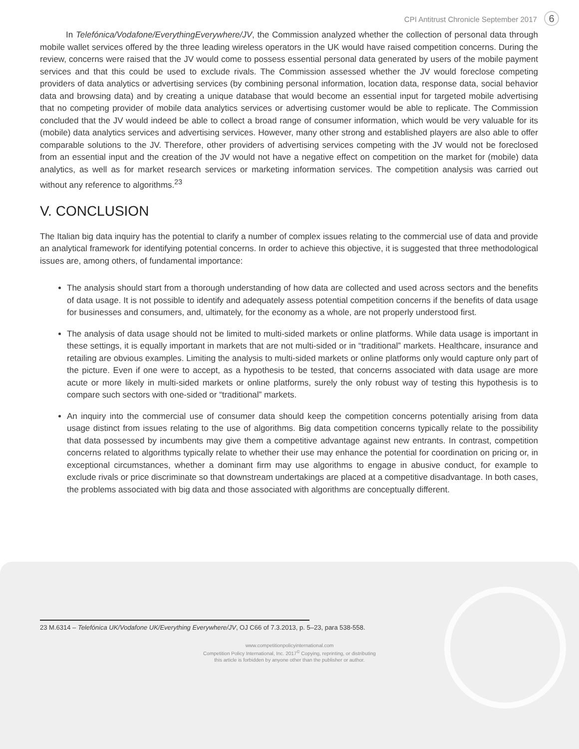CPI Antitrust Chronicle September 2017 6
In Telefónica/Vodafone/EverythingEverywhere/JV, the Commission analyzed whether the collection of personal data through mobile wallet services offered by the three leading wireless operators in the UK would have raised competition concerns. During the review, concerns were raised that the JV would come to possess essential personal data generated by users of the mobile payment services and that this could be used to exclude rivals. The Commission assessed whether the JV would foreclose competing providers of data analytics or advertising services (by combining personal information, location data, response data, social behavior data and browsing data) and by creating a unique database that would become an essential input for targeted mobile advertising that no competing provider of mobile data analytics services or advertising customer would be able to replicate. The Commission concluded that the JV would indeed be able to collect a broad range of consumer information, which would be very valuable for its (mobile) data analytics services and advertising services. However, many other strong and established players are also able to offer comparable solutions to the JV. Therefore, other providers of advertising services competing with the JV would not be foreclosed from an essential input and the creation of the JV would not have a negative effect on competition on the market for (mobile) data analytics, as well as for market research services or marketing information services. The competition analysis was carried out without any reference to algorithms.<sup>23</sup>
V. CONCLUSION
The Italian big data inquiry has the potential to clarify a number of complex issues relating to the commercial use of data and provide an analytical framework for identifying potential concerns. In order to achieve this objective, it is suggested that three methodological issues are, among others, of fundamental importance:
The analysis should start from a thorough understanding of how data are collected and used across sectors and the benefits of data usage. It is not possible to identify and adequately assess potential competition concerns if the benefits of data usage for businesses and consumers, and, ultimately, for the economy as a whole, are not properly understood first.
The analysis of data usage should not be limited to multi-sided markets or online platforms. While data usage is important in these settings, it is equally important in markets that are not multi-sided or in “traditional” markets. Healthcare, insurance and retailing are obvious examples. Limiting the analysis to multi-sided markets or online platforms only would capture only part of the picture. Even if one were to accept, as a hypothesis to be tested, that concerns associated with data usage are more acute or more likely in multi-sided markets or online platforms, surely the only robust way of testing this hypothesis is to compare such sectors with one-sided or “traditional” markets.
An inquiry into the commercial use of consumer data should keep the competition concerns potentially arising from data usage distinct from issues relating to the use of algorithms. Big data competition concerns typically relate to the possibility that data possessed by incumbents may give them a competitive advantage against new entrants. In contrast, competition concerns related to algorithms typically relate to whether their use may enhance the potential for coordination on pricing or, in exceptional circumstances, whether a dominant firm may use algorithms to engage in abusive conduct, for example to exclude rivals or price discriminate so that downstream undertakings are placed at a competitive disadvantage. In both cases, the problems associated with big data and those associated with algorithms are conceptually different.
23 M.6314 – Telefónica UK/Vodafone UK/Everything Everywhere/JV, OJ C66 of 7.3.2013, p. 5–23, para 538-558.
www.competitionpolicyinternational.com
Competition Policy International, Inc. 2017<sup>©</sup> Copying, reprinting, or distributing
this article is forbidden by anyone other than the publisher or author.